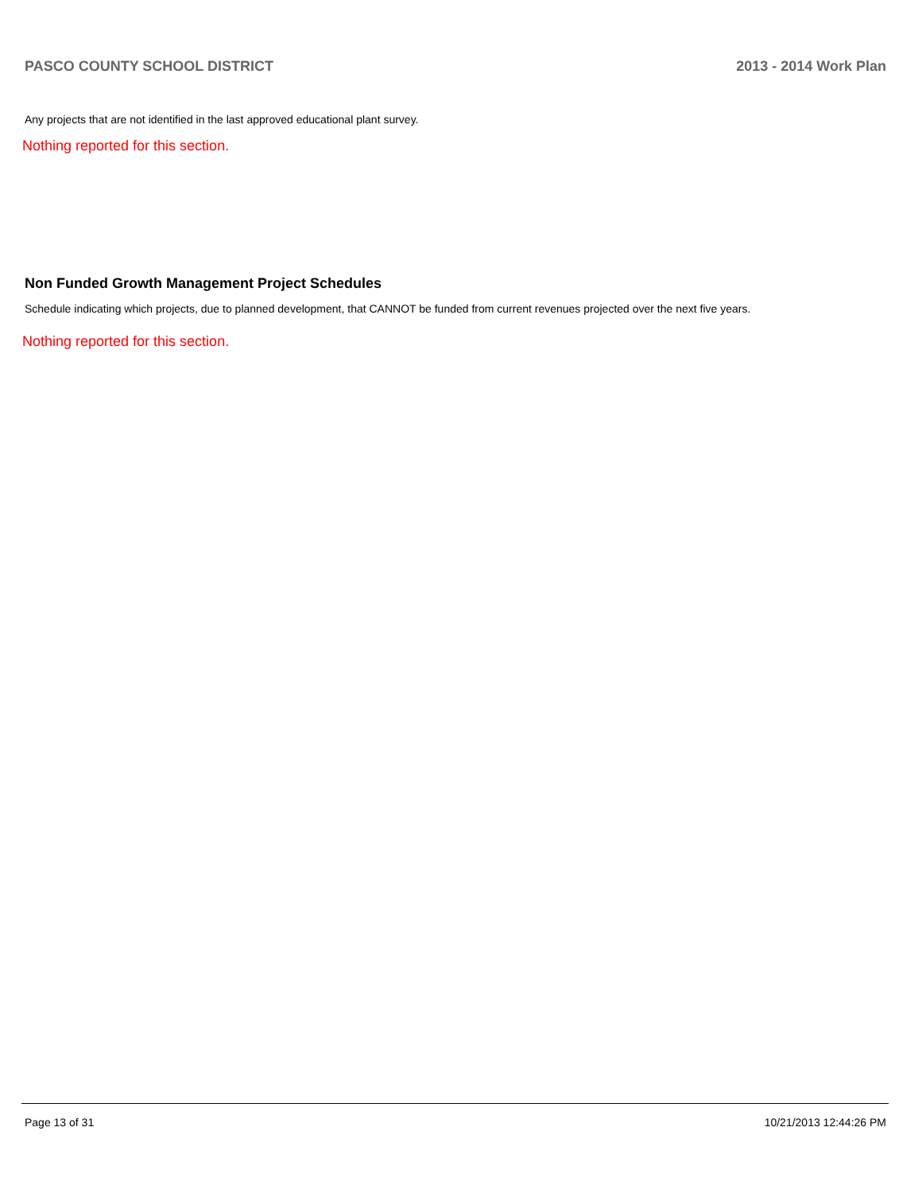PASCO COUNTY SCHOOL DISTRICT 2013 - 2014 Work Plan
Any projects that are not identified in the last approved educational plant survey.
Nothing reported for this section.
Non Funded Growth Management Project Schedules
Schedule indicating which projects, due to planned development, that CANNOT be funded from current revenues projected over the next five years.
Nothing reported for this section.
Page 13 of 31 10/21/2013 12:44:26 PM